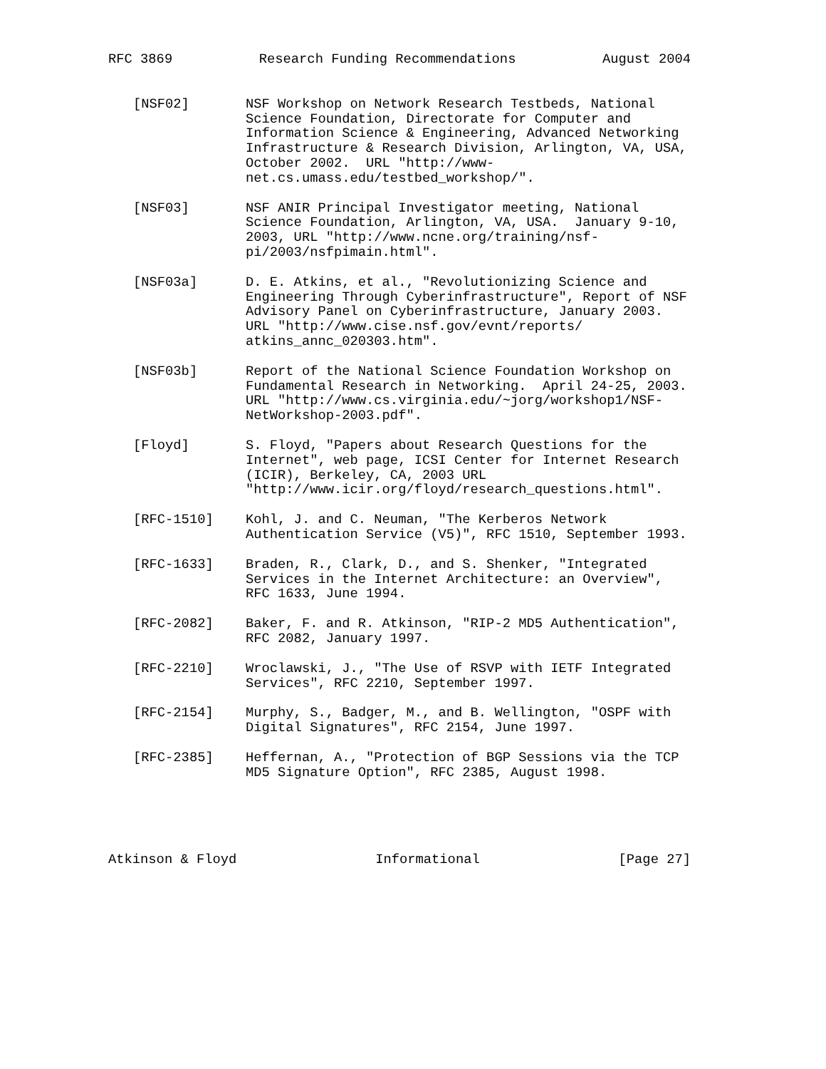RFC 3869 Research Funding Recommendations August 2004
[NSF02] NSF Workshop on Network Research Testbeds, National Science Foundation, Directorate for Computer and Information Science & Engineering, Advanced Networking Infrastructure & Research Division, Arlington, VA, USA, October 2002. URL "http://www- net.cs.umass.edu/testbed_workshop/".
[NSF03] NSF ANIR Principal Investigator meeting, National Science Foundation, Arlington, VA, USA. January 9-10, 2003, URL "http://www.ncne.org/training/nsf- pi/2003/nsfpimain.html".
[NSF03a] D. E. Atkins, et al., "Revolutionizing Science and Engineering Through Cyberinfrastructure", Report of NSF Advisory Panel on Cyberinfrastructure, January 2003. URL "http://www.cise.nsf.gov/evnt/reports/ atkins_annc_020303.htm".
[NSF03b] Report of the National Science Foundation Workshop on Fundamental Research in Networking. April 24-25, 2003. URL "http://www.cs.virginia.edu/~jorg/workshop1/NSF- NetWorkshop-2003.pdf".
[Floyd] S. Floyd, "Papers about Research Questions for the Internet", web page, ICSI Center for Internet Research (ICIR), Berkeley, CA, 2003 URL "http://www.icir.org/floyd/research_questions.html".
[RFC-1510] Kohl, J. and C. Neuman, "The Kerberos Network Authentication Service (V5)", RFC 1510, September 1993.
[RFC-1633] Braden, R., Clark, D., and S. Shenker, "Integrated Services in the Internet Architecture: an Overview", RFC 1633, June 1994.
[RFC-2082] Baker, F. and R. Atkinson, "RIP-2 MD5 Authentication", RFC 2082, January 1997.
[RFC-2210] Wroclawski, J., "The Use of RSVP with IETF Integrated Services", RFC 2210, September 1997.
[RFC-2154] Murphy, S., Badger, M., and B. Wellington, "OSPF with Digital Signatures", RFC 2154, June 1997.
[RFC-2385] Heffernan, A., "Protection of BGP Sessions via the TCP MD5 Signature Option", RFC 2385, August 1998.
Atkinson & Floyd Informational [Page 27]